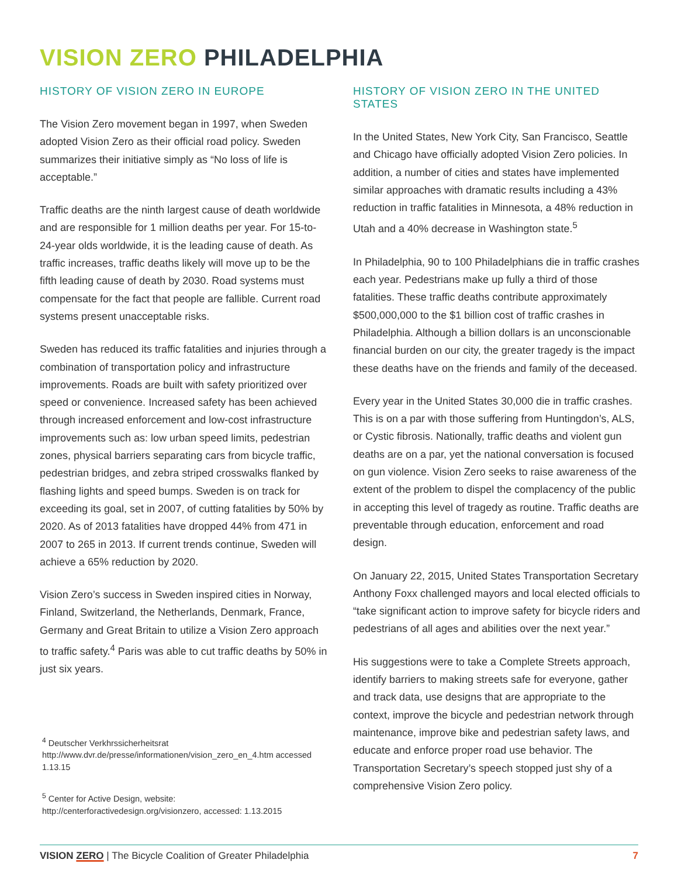VISION ZERO PHILADELPHIA
HISTORY OF VISION ZERO IN EUROPE
The Vision Zero movement began in 1997, when Sweden adopted Vision Zero as their official road policy. Sweden summarizes their initiative simply as “No loss of life is acceptable.”
Traffic deaths are the ninth largest cause of death worldwide and are responsible for 1 million deaths per year. For 15-to-24-year olds worldwide, it is the leading cause of death. As traffic increases, traffic deaths likely will move up to be the fifth leading cause of death by 2030. Road systems must compensate for the fact that people are fallible. Current road systems present unacceptable risks.
Sweden has reduced its traffic fatalities and injuries through a combination of transportation policy and infrastructure improvements. Roads are built with safety prioritized over speed or convenience. Increased safety has been achieved through increased enforcement and low-cost infrastructure improvements such as: low urban speed limits, pedestrian zones, physical barriers separating cars from bicycle traffic, pedestrian bridges, and zebra striped crosswalks flanked by flashing lights and speed bumps. Sweden is on track for exceeding its goal, set in 2007, of cutting fatalities by 50% by 2020. As of 2013 fatalities have dropped 44% from 471 in 2007 to 265 in 2013. If current trends continue, Sweden will achieve a 65% reduction by 2020.
Vision Zero’s success in Sweden inspired cities in Norway, Finland, Switzerland, the Netherlands, Denmark, France, Germany and Great Britain to utilize a Vision Zero approach to traffic safety.<sup>4</sup> Paris was able to cut traffic deaths by 50% in just six years.
<sup>4</sup> Deutscher Verkhrssicherheitsrat http://www.dvr.de/presse/informationen/vision_zero_en_4.htm accessed 1.13.15
<sup>5</sup> Center for Active Design, website: http://centerforactivedesign.org/visionzero, accessed: 1.13.2015
HISTORY OF VISION ZERO IN THE UNITED STATES
In the United States, New York City, San Francisco, Seattle and Chicago have officially adopted Vision Zero policies. In addition, a number of cities and states have implemented similar approaches with dramatic results including a 43% reduction in traffic fatalities in Minnesota, a 48% reduction in Utah and a 40% decrease in Washington state.<sup>5</sup>
In Philadelphia, 90 to 100 Philadelphians die in traffic crashes each year. Pedestrians make up fully a third of those fatalities. These traffic deaths contribute approximately $500,000,000 to the $1 billion cost of traffic crashes in Philadelphia. Although a billion dollars is an unconscionable financial burden on our city, the greater tragedy is the impact these deaths have on the friends and family of the deceased.
Every year in the United States 30,000 die in traffic crashes. This is on a par with those suffering from Huntingdon’s, ALS, or Cystic fibrosis. Nationally, traffic deaths and violent gun deaths are on a par, yet the national conversation is focused on gun violence. Vision Zero seeks to raise awareness of the extent of the problem to dispel the complacency of the public in accepting this level of tragedy as routine. Traffic deaths are preventable through education, enforcement and road design.
On January 22, 2015, United States Transportation Secretary Anthony Foxx challenged mayors and local elected officials to “take significant action to improve safety for bicycle riders and pedestrians of all ages and abilities over the next year.”
His suggestions were to take a Complete Streets approach, identify barriers to making streets safe for everyone, gather and track data, use designs that are appropriate to the context, improve the bicycle and pedestrian network through maintenance, improve bike and pedestrian safety laws, and educate and enforce proper road use behavior. The Transportation Secretary’s speech stopped just shy of a comprehensive Vision Zero policy.
VISION ZERO | The Bicycle Coalition of Greater Philadelphia
7